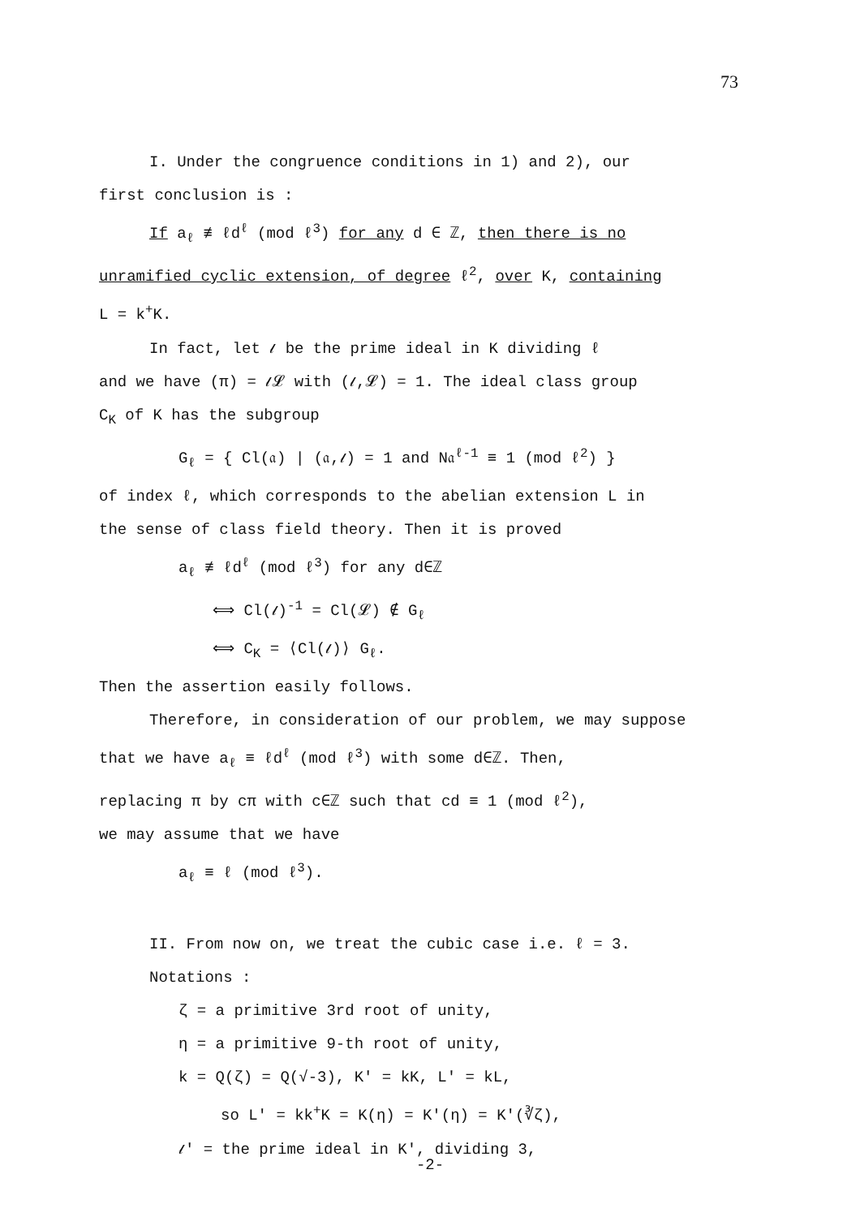73
I. Under the congruence conditions in 1) and 2), our
first conclusion is :
If a<sub>ℓ</sub> ≢ ℓd<sup>ℓ</sup> (mod ℓ<sup>3</sup>) for any d ∈ ℤ, then there is no
unramified cyclic extension, of degree ℓ<sup>2</sup>, over K, containing
L = k<sup>+</sup>K.
In fact, let 𝓁 be the prime ideal in K dividing ℓ
and we have (π) = 𝓁𝓛 with (𝓁,𝓛) = 1. The ideal class group
C<sub>K</sub> of K has the subgroup
G<sub>ℓ</sub> = { Cl(𝔞) | (𝔞,𝓁) = 1 and N𝔞<sup>ℓ-1</sup> ≡ 1 (mod ℓ<sup>2</sup>) }
of index ℓ, which corresponds to the abelian extension L in
the sense of class field theory. Then it is proved
a<sub>ℓ</sub> ≢ ℓd<sup>ℓ</sup> (mod ℓ<sup>3</sup>) for any d∈ℤ
⟺ Cl(𝓁)<sup>-1</sup> = Cl(𝓛) ∉ G<sub>ℓ</sub>
⟺ C<sub>K</sub> = ⟨Cl(𝓁)⟩ G<sub>ℓ</sub>.
Then the assertion easily follows.
Therefore, in consideration of our problem, we may suppose
that we have a<sub>ℓ</sub> ≡ ℓd<sup>ℓ</sup> (mod ℓ<sup>3</sup>) with some d∈ℤ. Then,
replacing π by cπ with c∈ℤ such that cd ≡ 1 (mod ℓ<sup>2</sup>),
we may assume that we have
a<sub>ℓ</sub> ≡ ℓ (mod ℓ<sup>3</sup>).
II. From now on, we treat the cubic case i.e. ℓ = 3.
Notations :
ζ = a primitive 3rd root of unity,
η = a primitive 9-th root of unity,
k = Q(ζ) = Q(√-3), K' = kK, L' = kL,
so L' = kk<sup>+</sup>K = K(η) = K'(η) = K'(∛ζ),
𝓁' = the prime ideal in K', dividing 3,
-2-